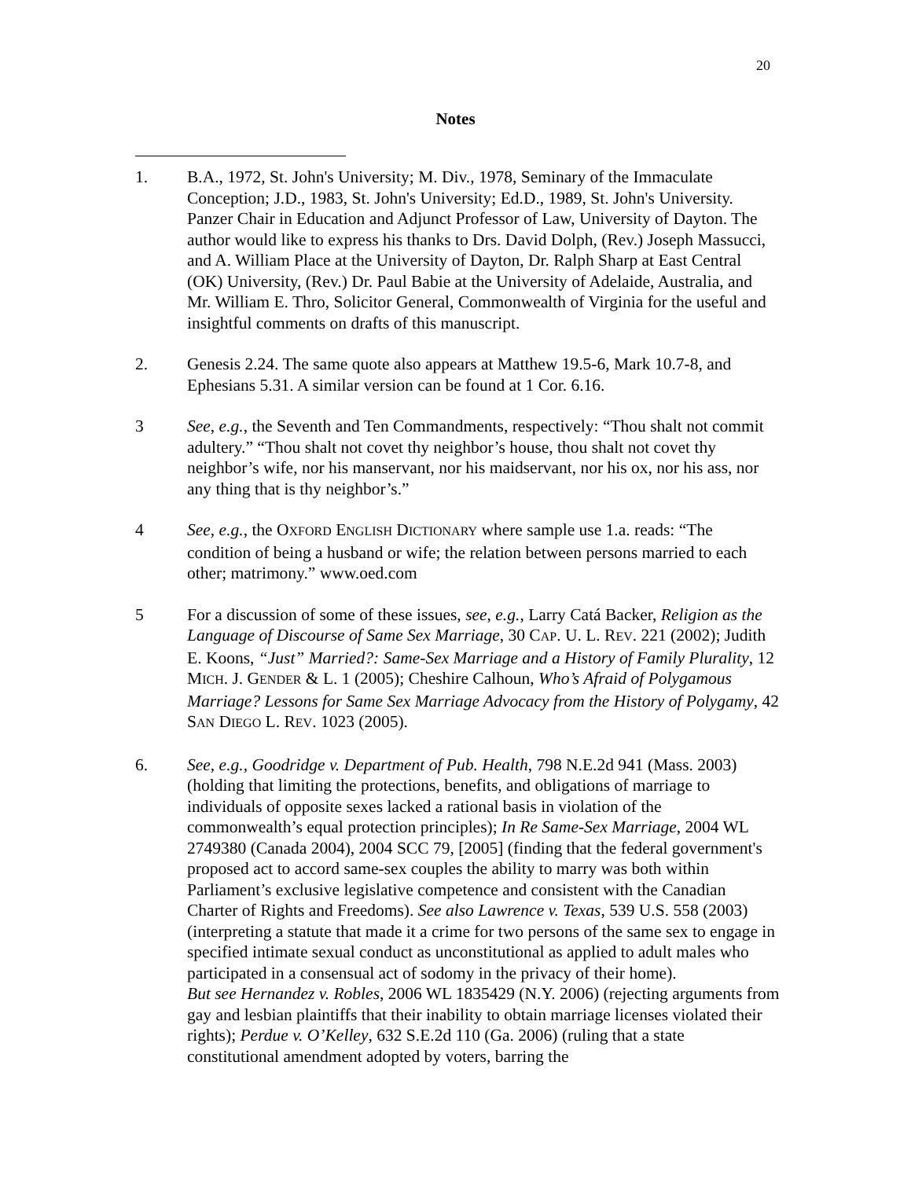20
Notes
1. B.A., 1972, St. John's University; M. Div., 1978, Seminary of the Immaculate Conception; J.D., 1983, St. John's University; Ed.D., 1989, St. John's University. Panzer Chair in Education and Adjunct Professor of Law, University of Dayton. The author would like to express his thanks to Drs. David Dolph, (Rev.) Joseph Massucci, and A. William Place at the University of Dayton, Dr. Ralph Sharp at East Central (OK) University, (Rev.) Dr. Paul Babie at the University of Adelaide, Australia, and Mr. William E. Thro, Solicitor General, Commonwealth of Virginia for the useful and insightful comments on drafts of this manuscript.
2. Genesis 2.24. The same quote also appears at Matthew 19.5-6, Mark 10.7-8, and Ephesians 5.31. A similar version can be found at 1 Cor. 6.16.
3 See, e.g., the Seventh and Ten Commandments, respectively: “Thou shalt not commit adultery.” “Thou shalt not covet thy neighbor’s house, thou shalt not covet thy neighbor’s wife, nor his manservant, nor his maidservant, nor his ox, nor his ass, nor any thing that is thy neighbor’s.”
4 See, e.g., the OXFORD ENGLISH DICTIONARY where sample use 1.a. reads: “The condition of being a husband or wife; the relation between persons married to each other; matrimony.” www.oed.com
5 For a discussion of some of these issues, see, e.g., Larry Catá Backer, Religion as the Language of Discourse of Same Sex Marriage, 30 CAP. U. L. REV. 221 (2002); Judith E. Koons, “Just” Married?: Same-Sex Marriage and a History of Family Plurality, 12 MICH. J. GENDER & L. 1 (2005); Cheshire Calhoun, Who’s Afraid of Polygamous Marriage? Lessons for Same Sex Marriage Advocacy from the History of Polygamy, 42 SAN DIEGO L. REV. 1023 (2005).
6. See, e.g., Goodridge v. Department of Pub. Health, 798 N.E.2d 941 (Mass. 2003) (holding that limiting the protections, benefits, and obligations of marriage to individuals of opposite sexes lacked a rational basis in violation of the commonwealth’s equal protection principles); In Re Same-Sex Marriage, 2004 WL 2749380 (Canada 2004), 2004 SCC 79, [2005] (finding that the federal government's proposed act to accord same-sex couples the ability to marry was both within Parliament’s exclusive legislative competence and consistent with the Canadian Charter of Rights and Freedoms). See also Lawrence v. Texas, 539 U.S. 558 (2003) (interpreting a statute that made it a crime for two persons of the same sex to engage in specified intimate sexual conduct as unconstitutional as applied to adult males who participated in a consensual act of sodomy in the privacy of their home).
But see Hernandez v. Robles, 2006 WL 1835429 (N.Y. 2006) (rejecting arguments from gay and lesbian plaintiffs that their inability to obtain marriage licenses violated their rights); Perdue v. O’Kelley, 632 S.E.2d 110 (Ga. 2006) (ruling that a state constitutional amendment adopted by voters, barring the